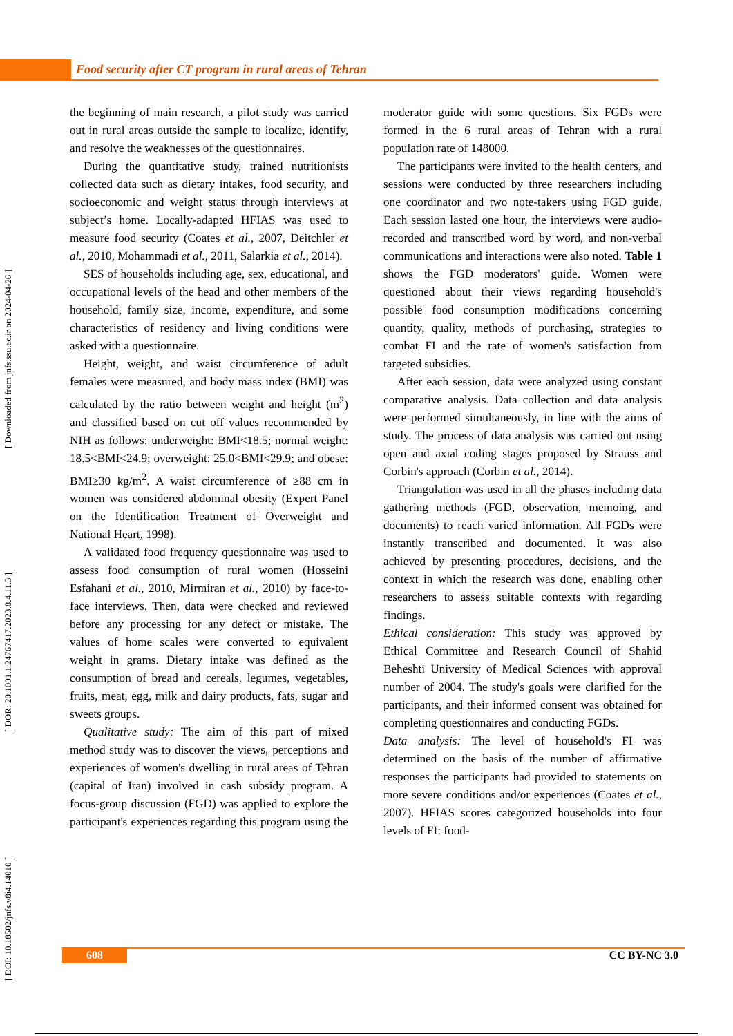Food security after CT program in rural areas of Tehran
[ DOI: 10.18502/jnfs.v8i4.14010 ] [ DOR: 20.1001.1.24767417.2023.8.4.11.3 ] [ Downloaded from jnfs.ssu.ac.ir on 2024-04-26 ]
the beginning of main research, a pilot study was carried out in rural areas outside the sample to localize, identify, and resolve the weaknesses of the questionnaires.
During the quantitative study, trained nutritionists collected data such as dietary intakes, food security, and socioeconomic and weight status through interviews at subject’s home. Locally-adapted HFIAS was used to measure food security (Coates et al., 2007, Deitchler et al., 2010, Mohammadi et al., 2011, Salarkia et al., 2014).
SES of households including age, sex, educational, and occupational levels of the head and other members of the household, family size, income, expenditure, and some characteristics of residency and living conditions were asked with a questionnaire.
Height, weight, and waist circumference of adult females were measured, and body mass index (BMI) was calculated by the ratio between weight and height (m<sup>2</sup>) and classified based on cut off values recommended by NIH as follows: underweight: BMI<18.5; normal weight: 18.5<BMI<24.9; overweight: 25.0<BMI<29.9; and obese: BMI≥30 kg/m<sup>2</sup>. A waist circumference of ≥88 cm in women was considered abdominal obesity (Expert Panel on the Identification Treatment of Overweight and National Heart, 1998).
A validated food frequency questionnaire was used to assess food consumption of rural women (Hosseini Esfahani et al., 2010, Mirmiran et al., 2010) by face-to-face interviews. Then, data were checked and reviewed before any processing for any defect or mistake. The values of home scales were converted to equivalent weight in grams. Dietary intake was defined as the consumption of bread and cereals, legumes, vegetables, fruits, meat, egg, milk and dairy products, fats, sugar and sweets groups.
Qualitative study: The aim of this part of mixed method study was to discover the views, perceptions and experiences of women's dwelling in rural areas of Tehran (capital of Iran) involved in cash subsidy program. A focus-group discussion (FGD) was applied to explore the participant's experiences regarding this program using the moderator guide with some questions. Six FGDs were formed in the 6 rural areas of Tehran with a rural population rate of 148000.
The participants were invited to the health centers, and sessions were conducted by three researchers including one coordinator and two note-takers using FGD guide. Each session lasted one hour, the interviews were audio-recorded and transcribed word by word, and non-verbal communications and interactions were also noted. Table 1 shows the FGD moderators' guide. Women were questioned about their views regarding household's possible food consumption modifications concerning quantity, quality, methods of purchasing, strategies to combat FI and the rate of women's satisfaction from targeted subsidies.
After each session, data were analyzed using constant comparative analysis. Data collection and data analysis were performed simultaneously, in line with the aims of study. The process of data analysis was carried out using open and axial coding stages proposed by Strauss and Corbin's approach (Corbin et al., 2014).
Triangulation was used in all the phases including data gathering methods (FGD, observation, memoing, and documents) to reach varied information. All FGDs were instantly transcribed and documented. It was also achieved by presenting procedures, decisions, and the context in which the research was done, enabling other researchers to assess suitable contexts with regarding findings.
Ethical consideration: This study was approved by Ethical Committee and Research Council of Shahid Beheshti University of Medical Sciences with approval number of 2004. The study's goals were clarified for the participants, and their informed consent was obtained for completing questionnaires and conducting FGDs.
Data analysis: The level of household's FI was determined on the basis of the number of affirmative responses the participants had provided to statements on more severe conditions and/or experiences (Coates et al., 2007). HFIAS scores categorized households into four levels of FI: food-
608 CC BY-NC 3.0